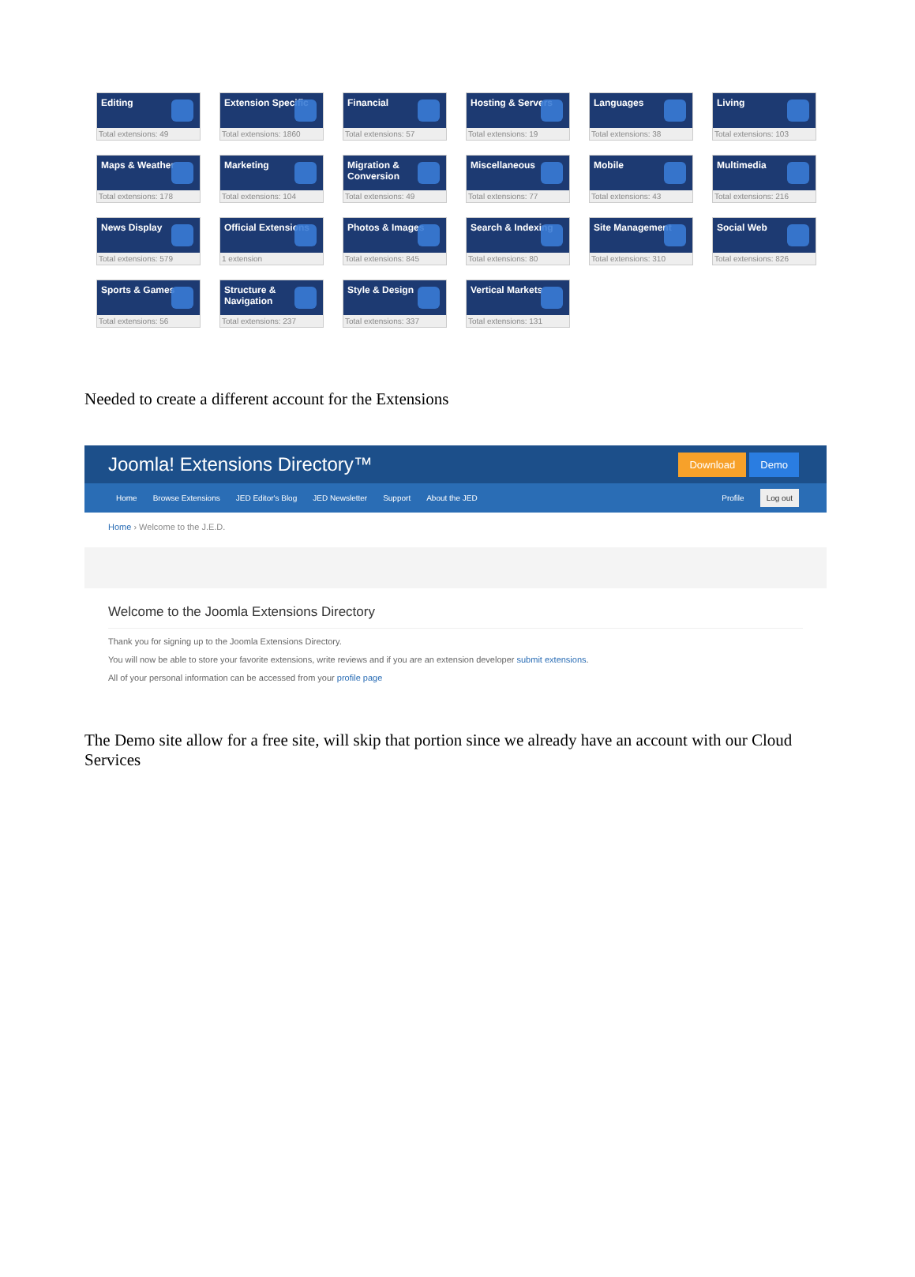Editing
Total extensions: 49
Extension Specific
Total extensions: 1860
Financial
Total extensions: 57
Hosting & Servers
Total extensions: 19
Languages
Total extensions: 38
Living
Total extensions: 103
Maps & Weather
Total extensions: 178
Marketing
Total extensions: 104
Migration & Conversion
Total extensions: 49
Miscellaneous
Total extensions: 77
Mobile
Total extensions: 43
Multimedia
Total extensions: 216
News Display
Total extensions: 579
Official Extensions
1 extension
Photos & Images
Total extensions: 845
Search & Indexing
Total extensions: 80
Site Management
Total extensions: 310
Social Web
Total extensions: 826
Sports & Games
Total extensions: 56
Structure & Navigation
Total extensions: 237
Style & Design
Total extensions: 337
Vertical Markets
Total extensions: 131
Needed to create a different account for the Extensions
Joomla! Extensions Directory™
Download Demo
Home Browse Extensions JED Editor's Blog JED Newsletter Support About the JED Profile Log out
Home › Welcome to the J.E.D.
Welcome to the Joomla Extensions Directory
Thank you for signing up to the Joomla Extensions Directory.
You will now be able to store your favorite extensions, write reviews and if you are an extension developer submit extensions.
All of your personal information can be accessed from your profile page
The Demo site allow for a free site, will skip that portion since we already have an account with our Cloud Services